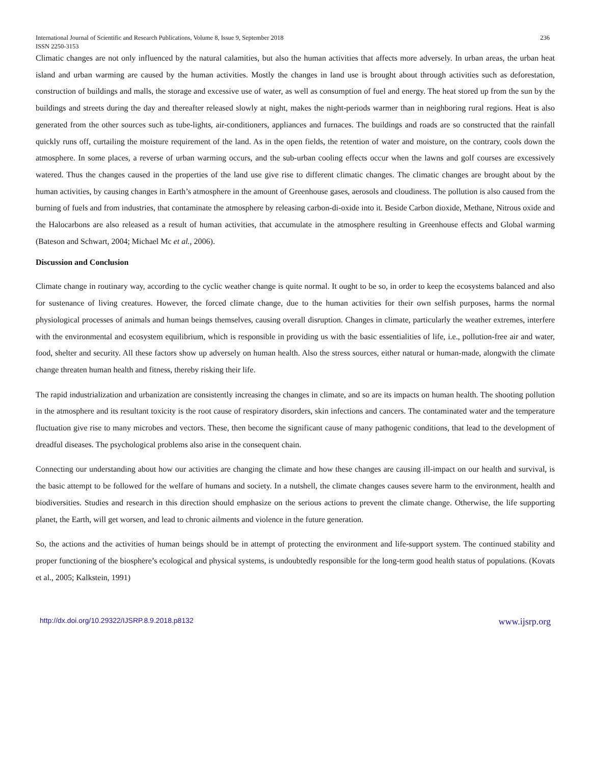International Journal of Scientific and Research Publications, Volume 8, Issue 9, September 2018
ISSN 2250-3153 236
Climatic changes are not only influenced by the natural calamities, but also the human activities that affects more adversely. In urban areas, the urban heat island and urban warming are caused by the human activities. Mostly the changes in land use is brought about through activities such as deforestation, construction of buildings and malls, the storage and excessive use of water, as well as consumption of fuel and energy. The heat stored up from the sun by the buildings and streets during the day and thereafter released slowly at night, makes the night-periods warmer than in neighboring rural regions. Heat is also generated from the other sources such as tube-lights, air-conditioners, appliances and furnaces. The buildings and roads are so constructed that the rainfall quickly runs off, curtailing the moisture requirement of the land. As in the open fields, the retention of water and moisture, on the contrary, cools down the atmosphere. In some places, a reverse of urban warming occurs, and the sub-urban cooling effects occur when the lawns and golf courses are excessively watered. Thus the changes caused in the properties of the land use give rise to different climatic changes. The climatic changes are brought about by the human activities, by causing changes in Earth’s atmosphere in the amount of Greenhouse gases, aerosols and cloudiness. The pollution is also caused from the burning of fuels and from industries, that contaminate the atmosphere by releasing carbon-di-oxide into it. Beside Carbon dioxide, Methane, Nitrous oxide and the Halocarbons are also released as a result of human activities, that accumulate in the atmosphere resulting in Greenhouse effects and Global warming (Bateson and Schwart, 2004; Michael Mc et al., 2006).
Discussion and Conclusion
Climate change in routinary way, according to the cyclic weather change is quite normal. It ought to be so, in order to keep the ecosystems balanced and also for sustenance of living creatures. However, the forced climate change, due to the human activities for their own selfish purposes, harms the normal physiological processes of animals and human beings themselves, causing overall disruption. Changes in climate, particularly the weather extremes, interfere with the environmental and ecosystem equilibrium, which is responsible in providing us with the basic essentialities of life, i.e., pollution-free air and water, food, shelter and security. All these factors show up adversely on human health. Also the stress sources, either natural or human-made, alongwith the climate change threaten human health and fitness, thereby risking their life.
The rapid industrialization and urbanization are consistently increasing the changes in climate, and so are its impacts on human health. The shooting pollution in the atmosphere and its resultant toxicity is the root cause of respiratory disorders, skin infections and cancers. The contaminated water and the temperature fluctuation give rise to many microbes and vectors. These, then become the significant cause of many pathogenic conditions, that lead to the development of dreadful diseases. The psychological problems also arise in the consequent chain.
Connecting our understanding about how our activities are changing the climate and how these changes are causing ill-impact on our health and survival, is the basic attempt to be followed for the welfare of humans and society. In a nutshell, the climate changes causes severe harm to the environment, health and biodiversities. Studies and research in this direction should emphasize on the serious actions to prevent the climate change. Otherwise, the life supporting planet, the Earth, will get worsen, and lead to chronic ailments and violence in the future generation.
So, the actions and the activities of human beings should be in attempt of protecting the environment and life-support system. The continued stability and proper functioning of the biosphere’s ecological and physical systems, is undoubtedly responsible for the long-term good health status of populations. (Kovats et al., 2005; Kalkstein, 1991)
http://dx.doi.org/10.29322/IJSRP.8.9.2018.p8132 www.ijsrp.org